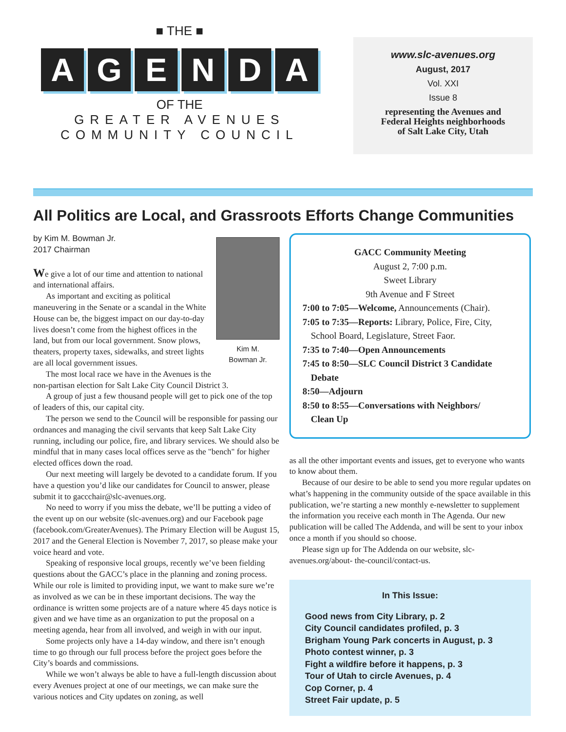■ THE ■
AGENDA
OF THE
GREATER AVENUES
COMMUNITY COUNCIL
www.slc-avenues.org
August, 2017
Vol. XXI
Issue 8
representing the Avenues and
Federal Heights neighborhoods
of Salt Lake City, Utah
All Politics are Local, and Grassroots Efforts Change Communities
by Kim M. Bowman Jr.
2017 Chairman
Kim M.
Bowman Jr.
We give a lot of our time and attention to national and international affairs.
As important and exciting as political maneuvering in the Senate or a scandal in the White House can be, the biggest impact on our day-to-day lives doesn’t come from the highest offices in the land, but from our local government. Snow plows, theaters, property taxes, sidewalks, and street lights are all local government issues.
The most local race we have in the Avenues is the non-partisan election for Salt Lake City Council District 3.
A group of just a few thousand people will get to pick one of the top of leaders of this, our capital city.
The person we send to the Council will be responsible for passing our ordnances and managing the civil servants that keep Salt Lake City running, including our police, fire, and library services. We should also be mindful that in many cases local offices serve as the "bench" for higher elected offices down the road.
Our next meeting will largely be devoted to a candidate forum. If you have a question you’d like our candidates for Council to answer, please submit it to gaccchair@slc-avenues.org.
No need to worry if you miss the debate, we’ll be putting a video of the event up on our website (slc-avenues.org) and our Facebook page (facebook.com/GreaterAvenues). The Primary Election will be August 15, 2017 and the General Election is November 7, 2017, so please make your voice heard and vote.
Speaking of responsive local groups, recently we’ve been fielding questions about the GACC’s place in the planning and zoning process. While our role is limited to providing input, we want to make sure we’re as involved as we can be in these important decisions. The way the ordinance is written some projects are of a nature where 45 days notice is given and we have time as an organization to put the proposal on a meeting agenda, hear from all involved, and weigh in with our input.
Some projects only have a 14-day window, and there isn’t enough time to go through our full process before the project goes before the City’s boards and commissions.
While we won’t always be able to have a full-length discussion about every Avenues project at one of our meetings, we can make sure the various notices and City updates on zoning, as well
GACC Community Meeting
August 2, 7:00 p.m.
Sweet Library
9th Avenue and F Street
7:00 to 7:05—Welcome, Announcements (Chair).
7:05 to 7:35—Reports: Library, Police, Fire, City,
School Board, Legislature, Street Faor.
7:35 to 7:40—Open Announcements
7:45 to 8:50—SLC Council District 3 Candidate
Debate
8:50—Adjourn
8:50 to 8:55—Conversations with Neighbors/
Clean Up
as all the other important events and issues, get to everyone who wants to know about them.
Because of our desire to be able to send you more regular updates on what’s happening in the community outside of the space available in this publication, we’re starting a new monthly e-newsletter to supplement the information you receive each month in The Agenda. Our new publication will be called The Addenda, and will be sent to your inbox once a month if you should so choose.
Please sign up for The Addenda on our website, slc-avenues.org/about- the-council/contact-us.
In This Issue:
Good news from City Library, p. 2
City Council candidates profiled, p. 3
Brigham Young Park concerts in August, p. 3
Photo contest winner, p. 3
Fight a wildfire before it happens, p. 3
Tour of Utah to circle Avenues, p. 4
Cop Corner, p. 4
Street Fair update, p. 5